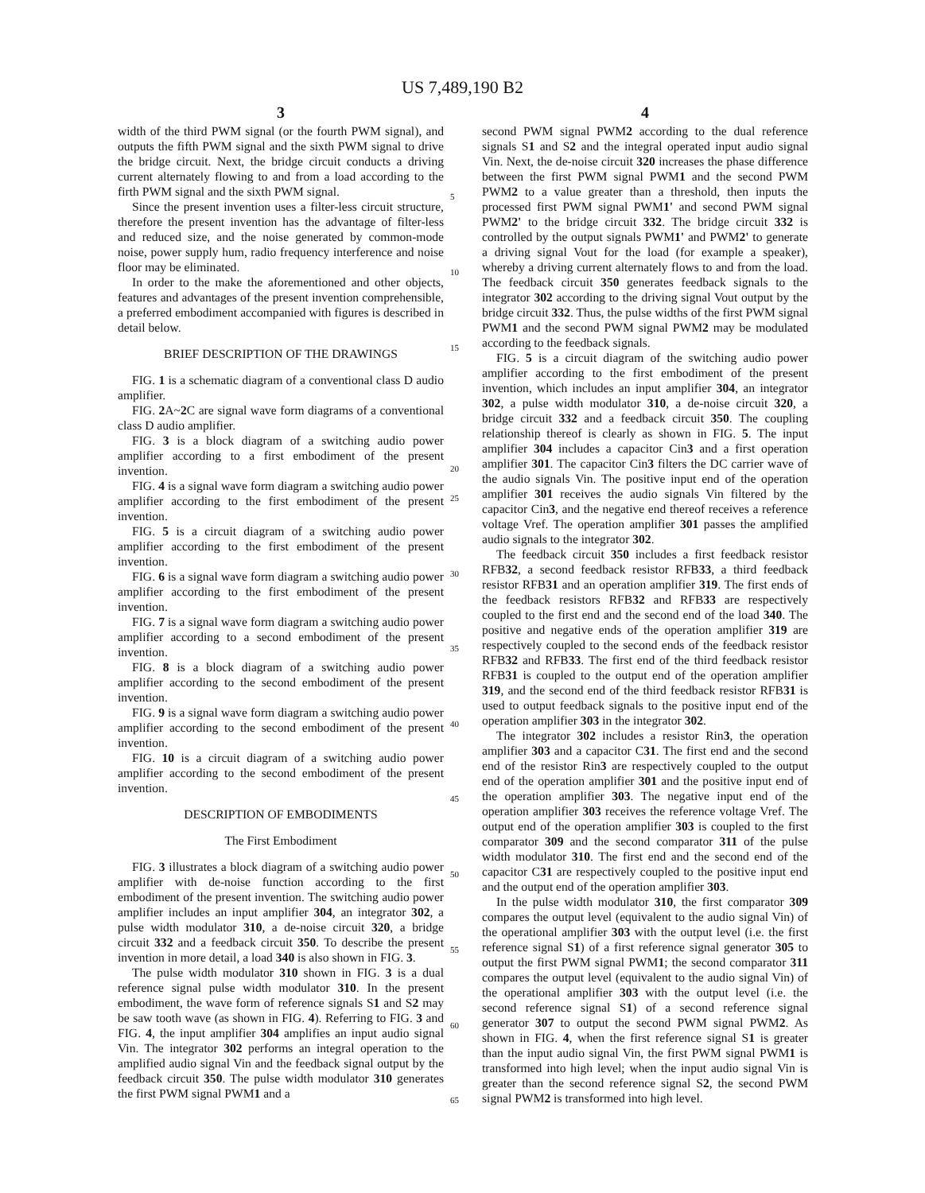US 7,489,190 B2
3
width of the third PWM signal (or the fourth PWM signal), and outputs the fifth PWM signal and the sixth PWM signal to drive the bridge circuit. Next, the bridge circuit conducts a driving current alternately flowing to and from a load according to the firth PWM signal and the sixth PWM signal.
Since the present invention uses a filter-less circuit structure, therefore the present invention has the advantage of filter-less and reduced size, and the noise generated by common-mode noise, power supply hum, radio frequency interference and noise floor may be eliminated.
In order to the make the aforementioned and other objects, features and advantages of the present invention comprehensible, a preferred embodiment accompanied with figures is described in detail below.
BRIEF DESCRIPTION OF THE DRAWINGS
FIG. 1 is a schematic diagram of a conventional class D audio amplifier.
FIG. 2 A~2 C are signal wave form diagrams of a conventional class D audio amplifier.
FIG. 3 is a block diagram of a switching audio power amplifier according to a first embodiment of the present invention.
FIG. 4 is a signal wave form diagram a switching audio power amplifier according to the first embodiment of the present invention.
FIG. 5 is a circuit diagram of a switching audio power amplifier according to the first embodiment of the present invention.
FIG. 6 is a signal wave form diagram a switching audio power amplifier according to the first embodiment of the present invention.
FIG. 7 is a signal wave form diagram a switching audio power amplifier according to a second embodiment of the present invention.
FIG. 8 is a block diagram of a switching audio power amplifier according to the second embodiment of the present invention.
FIG. 9 is a signal wave form diagram a switching audio power amplifier according to the second embodiment of the present invention.
FIG. 10 is a circuit diagram of a switching audio power amplifier according to the second embodiment of the present invention.
DESCRIPTION OF EMBODIMENTS
The First Embodiment
FIG. 3 illustrates a block diagram of a switching audio power amplifier with de-noise function according to the first embodiment of the present invention. The switching audio power amplifier includes an input amplifier 304, an integrator 302, a pulse width modulator 310, a de-noise circuit 320, a bridge circuit 332 and a feedback circuit 350. To describe the present invention in more detail, a load 340 is also shown in FIG. 3.
The pulse width modulator 310 shown in FIG. 3 is a dual reference signal pulse width modulator 310. In the present embodiment, the wave form of reference signals S1 and S2 may be saw tooth wave (as shown in FIG. 4). Referring to FIG. 3 and FIG. 4, the input amplifier 304 amplifies an input audio signal Vin. The integrator 302 performs an integral operation to the amplified audio signal Vin and the feedback signal output by the feedback circuit 350. The pulse width modulator 310 generates the first PWM signal PWM1 and a
4
second PWM signal PWM2 according to the dual reference signals S1 and S2 and the integral operated input audio signal Vin. Next, the de-noise circuit 320 increases the phase difference between the first PWM signal PWM1 and the second PWM PWM2 to a value greater than a threshold, then inputs the processed first PWM signal PWM1' and second PWM signal PWM2' to the bridge circuit 332. The bridge circuit 332 is controlled by the output signals PWM1' and PWM2' to generate a driving signal Vout for the load (for example a speaker), whereby a driving current alternately flows to and from the load. The feedback circuit 350 generates feedback signals to the integrator 302 according to the driving signal Vout output by the bridge circuit 332. Thus, the pulse widths of the first PWM signal PWM1 and the second PWM signal PWM2 may be modulated according to the feedback signals.
FIG. 5 is a circuit diagram of the switching audio power amplifier according to the first embodiment of the present invention, which includes an input amplifier 304, an integrator 302, a pulse width modulator 310, a de-noise circuit 320, a bridge circuit 332 and a feedback circuit 350. The coupling relationship thereof is clearly as shown in FIG. 5. The input amplifier 304 includes a capacitor Cin3 and a first operation amplifier 301. The capacitor Cin3 filters the DC carrier wave of the audio signals Vin. The positive input end of the operation amplifier 301 receives the audio signals Vin filtered by the capacitor Cin3, and the negative end thereof receives a reference voltage Vref. The operation amplifier 301 passes the amplified audio signals to the integrator 302.
The feedback circuit 350 includes a first feedback resistor RFB32, a second feedback resistor RFB33, a third feedback resistor RFB31 and an operation amplifier 319. The first ends of the feedback resistors RFB32 and RFB33 are respectively coupled to the first end and the second end of the load 340. The positive and negative ends of the operation amplifier 319 are respectively coupled to the second ends of the feedback resistor RFB32 and RFB33. The first end of the third feedback resistor RFB31 is coupled to the output end of the operation amplifier 319, and the second end of the third feedback resistor RFB31 is used to output feedback signals to the positive input end of the operation amplifier 303 in the integrator 302.
The integrator 302 includes a resistor Rin3, the operation amplifier 303 and a capacitor C31. The first end and the second end of the resistor Rin3 are respectively coupled to the output end of the operation amplifier 301 and the positive input end of the operation amplifier 303. The negative input end of the operation amplifier 303 receives the reference voltage Vref. The output end of the operation amplifier 303 is coupled to the first comparator 309 and the second comparator 311 of the pulse width modulator 310. The first end and the second end of the capacitor C31 are respectively coupled to the positive input end and the output end of the operation amplifier 303.
In the pulse width modulator 310, the first comparator 309 compares the output level (equivalent to the audio signal Vin) of the operational amplifier 303 with the output level (i.e. the first reference signal S1) of a first reference signal generator 305 to output the first PWM signal PWM1; the second comparator 311 compares the output level (equivalent to the audio signal Vin) of the operational amplifier 303 with the output level (i.e. the second reference signal S1) of a second reference signal generator 307 to output the second PWM signal PWM2. As shown in FIG. 4, when the first reference signal S1 is greater than the input audio signal Vin, the first PWM signal PWM1 is transformed into high level; when the input audio signal Vin is greater than the second reference signal S2, the second PWM signal PWM2 is transformed into high level.
5
10
15
20
25
30
35
40
45
50
55
60
65